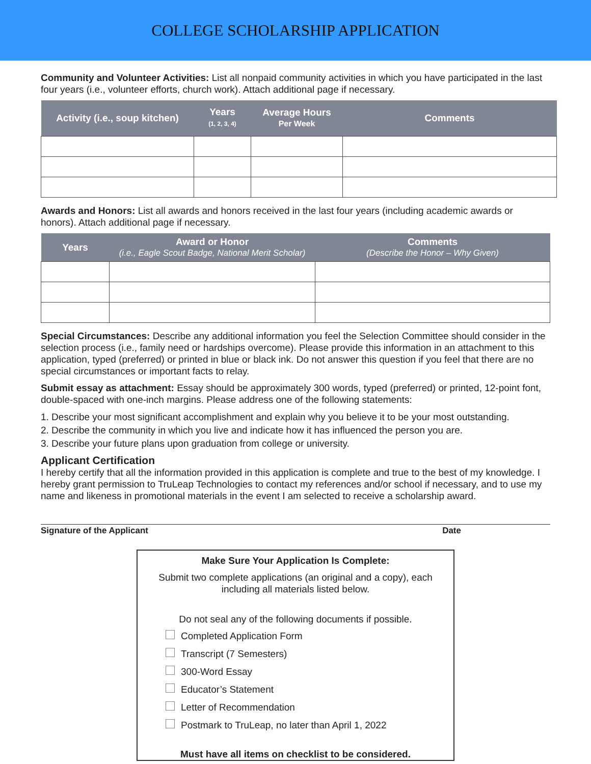COLLEGE SCHOLARSHIP APPLICATION
Community and Volunteer Activities: List all nonpaid community activities in which you have participated in the last four years (i.e., volunteer efforts, church work). Attach additional page if necessary.
| Activity (i.e., soup kitchen) | Years (1, 2, 3, 4) | Average Hours Per Week | Comments |
| --- | --- | --- | --- |
Awards and Honors: List all awards and honors received in the last four years (including academic awards or honors). Attach additional page if necessary.
| Years | Award or Honor (i.e., Eagle Scout Badge, National Merit Scholar) | Comments (Describe the Honor – Why Given) |
| --- | --- | --- |
Special Circumstances: Describe any additional information you feel the Selection Committee should consider in the selection process (i.e., family need or hardships overcome). Please provide this information in an attachment to this application, typed (preferred) or printed in blue or black ink. Do not answer this question if you feel that there are no special circumstances or important facts to relay.
Submit essay as attachment: Essay should be approximately 300 words, typed (preferred) or printed, 12-point font, double-spaced with one-inch margins. Please address one of the following statements:
1. Describe your most significant accomplishment and explain why you believe it to be your most outstanding.
2. Describe the community in which you live and indicate how it has influenced the person you are.
3. Describe your future plans upon graduation from college or university.
Applicant Certification
I hereby certify that all the information provided in this application is complete and true to the best of my knowledge. I hereby grant permission to TruLeap Technologies to contact my references and/or school if necessary, and to use my name and likeness in promotional materials in the event I am selected to receive a scholarship award.
Signature of the Applicant Date
Make Sure Your Application Is Complete:
Submit two complete applications (an original and a copy), each
including all materials listed below.
Do not seal any of the following documents if possible.
Completed Application Form
Transcript (7 Semesters)
300-Word Essay
Educator’s Statement
Letter of Recommendation
Postmark to TruLeap, no later than April 1, 2022
Must have all items on checklist to be considered.